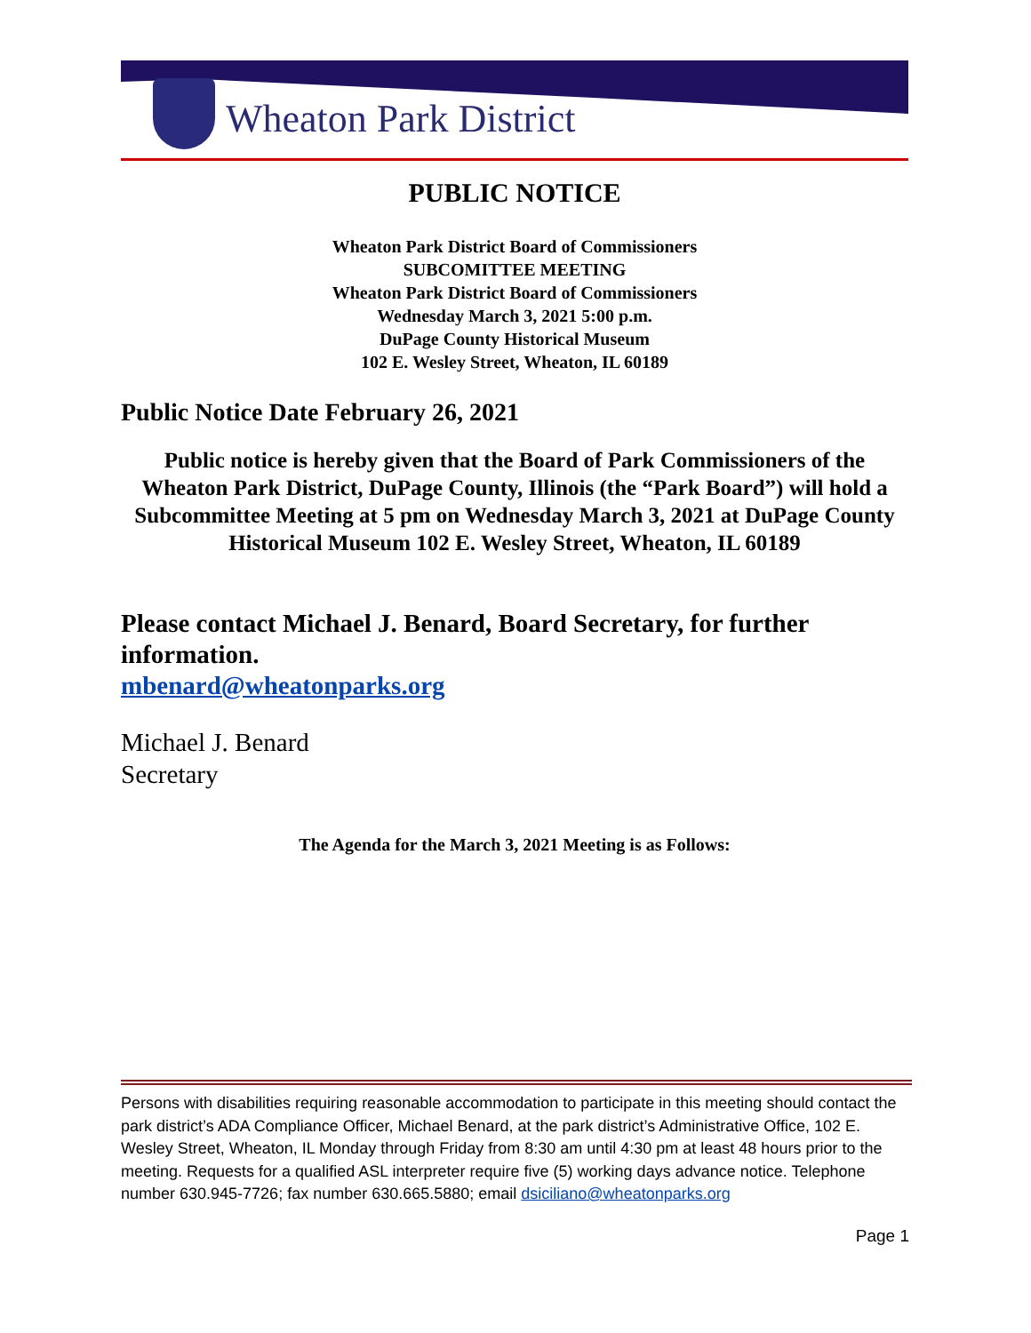Wheaton Park District
PUBLIC NOTICE
Wheaton Park District Board of Commissioners
SUBCOMITTEE MEETING
Wheaton Park District Board of Commissioners
Wednesday March 3, 2021 5:00 p.m.
DuPage County Historical Museum
102 E. Wesley Street, Wheaton, IL 60189
Public Notice Date February 26, 2021
Public notice is hereby given that the Board of Park Commissioners of the Wheaton Park District, DuPage County, Illinois (the “Park Board”) will hold a Subcommittee Meeting at 5 pm on Wednesday March 3, 2021 at DuPage County Historical Museum 102 E. Wesley Street, Wheaton, IL 60189
Please contact Michael J. Benard, Board Secretary, for further information.
mbenard@wheatonparks.org
Michael J. Benard
Secretary
The Agenda for the March 3, 2021 Meeting is as Follows:
Persons with disabilities requiring reasonable accommodation to participate in this meeting should contact the park district’s ADA Compliance Officer, Michael Benard, at the park district’s Administrative Office, 102 E. Wesley Street, Wheaton, IL Monday through Friday from 8:30 am until 4:30 pm at least 48 hours prior to the meeting. Requests for a qualified ASL interpreter require five (5) working days advance notice. Telephone number 630.945-7726; fax number 630.665.5880; email dsiciliano@wheatonparks.org
Page 1